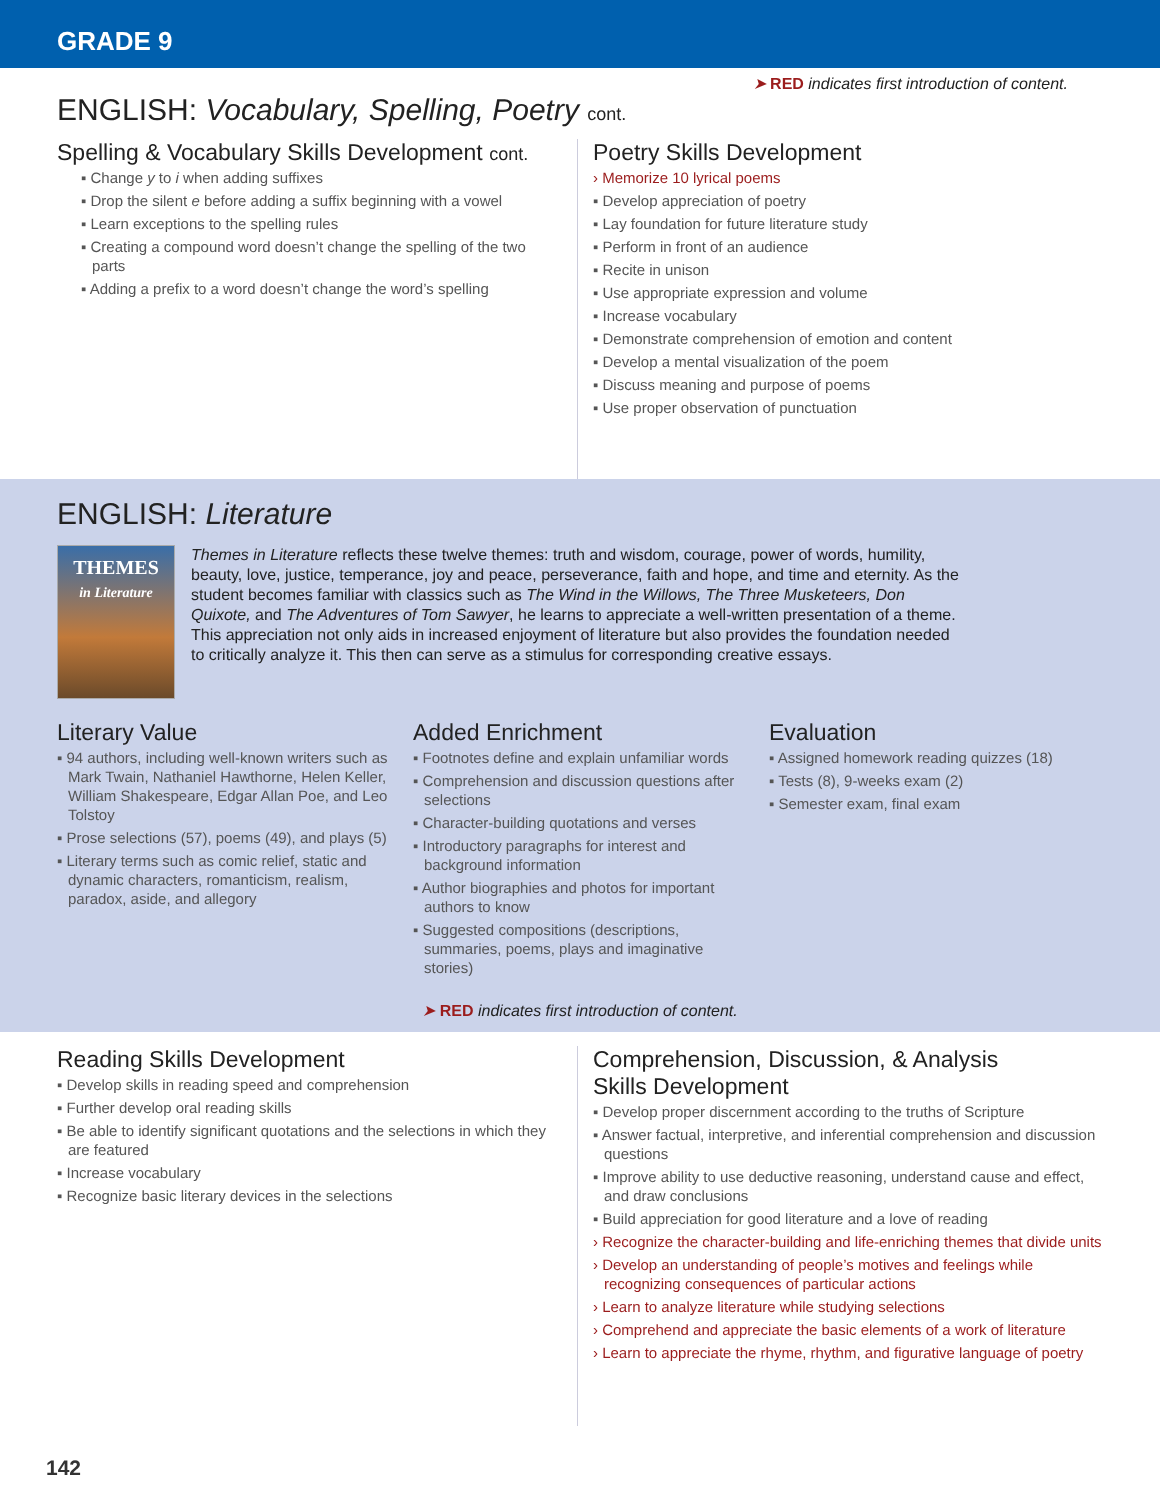GRADE 9
➤ RED indicates first introduction of content.
ENGLISH: Vocabulary, Spelling, Poetry cont.
Spelling & Vocabulary Skills Development cont.
▪ Change y to i when adding suffixes
▪ Drop the silent e before adding a suffix beginning with a vowel
▪ Learn exceptions to the spelling rules
▪ Creating a compound word doesn’t change the spelling of the two parts
▪ Adding a prefix to a word doesn’t change the word’s spelling
Poetry Skills Development
› Memorize 10 lyrical poems
▪ Develop appreciation of poetry
▪ Lay foundation for future literature study
▪ Perform in front of an audience
▪ Recite in unison
▪ Use appropriate expression and volume
▪ Increase vocabulary
▪ Demonstrate comprehension of emotion and content
▪ Develop a mental visualization of the poem
▪ Discuss meaning and purpose of poems
▪ Use proper observation of punctuation
ENGLISH: Literature
THEMES
in Literature
Themes in Literature reflects these twelve themes: truth and wisdom, courage, power of words, humility, beauty, love, justice, temperance, joy and peace, perseverance, faith and hope, and time and eternity. As the student becomes familiar with classics such as The Wind in the Willows, The Three Musketeers, Don Quixote, and The Adventures of Tom Sawyer, he learns to appreciate a well-written presentation of a theme. This appreciation not only aids in increased enjoyment of literature but also provides the foundation needed to critically analyze it. This then can serve as a stimulus for corresponding creative essays.
Literary Value
▪ 94 authors, including well-known writers such as Mark Twain, Nathaniel Hawthorne, Helen Keller, William Shakespeare, Edgar Allan Poe, and Leo Tolstoy
▪ Prose selections (57), poems (49), and plays (5)
▪ Literary terms such as comic relief, static and dynamic characters, romanticism, realism, paradox, aside, and allegory
Added Enrichment
▪ Footnotes define and explain unfamiliar words
▪ Comprehension and discussion questions after selections
▪ Character-building quotations and verses
▪ Introductory paragraphs for interest and background information
▪ Author biographies and photos for important authors to know
▪ Suggested compositions (descriptions, summaries, poems, plays and imaginative stories)
Evaluation
▪ Assigned homework reading quizzes (18)
▪ Tests (8), 9-weeks exam (2)
▪ Semester exam, final exam
➤ RED indicates first introduction of content.
Reading Skills Development
▪ Develop skills in reading speed and comprehension
▪ Further develop oral reading skills
▪ Be able to identify significant quotations and the selections in which they are featured
▪ Increase vocabulary
▪ Recognize basic literary devices in the selections
Comprehension, Discussion, & Analysis
Skills Development
▪ Develop proper discernment according to the truths of Scripture
▪ Answer factual, interpretive, and inferential comprehension and discussion questions
▪ Improve ability to use deductive reasoning, understand cause and effect, and draw conclusions
▪ Build appreciation for good literature and a love of reading
› Recognize the character-building and life-enriching themes that divide units
› Develop an understanding of people’s motives and feelings while recognizing consequences of particular actions
› Learn to analyze literature while studying selections
› Comprehend and appreciate the basic elements of a work of literature
› Learn to appreciate the rhyme, rhythm, and figurative language of poetry
142